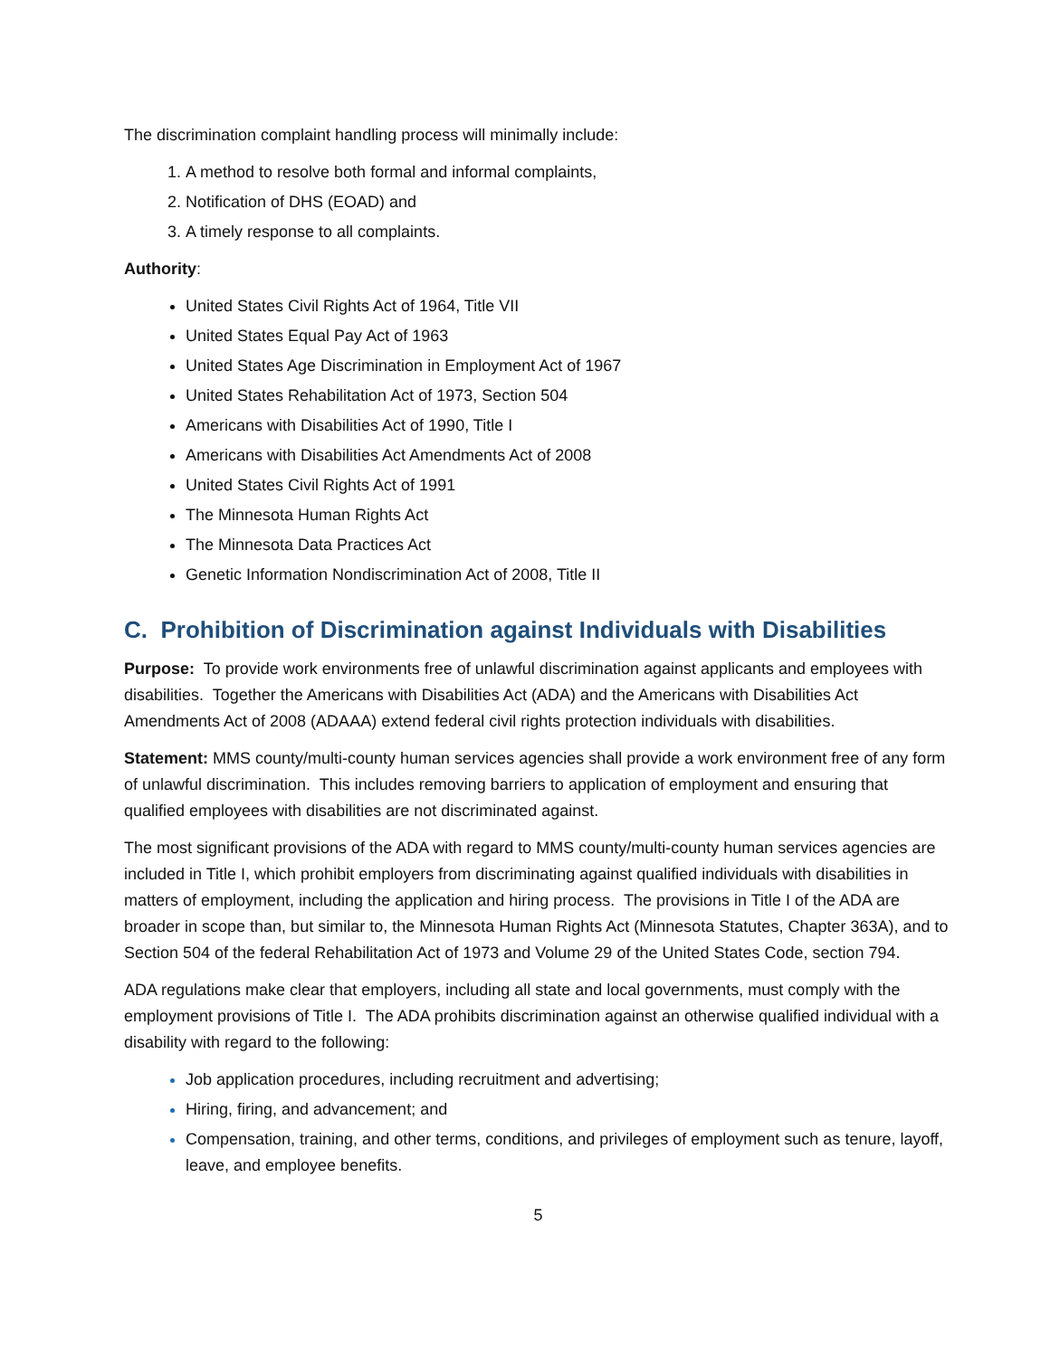The discrimination complaint handling process will minimally include:
A method to resolve both formal and informal complaints,
Notification of DHS (EOAD) and
A timely response to all complaints.
Authority:
United States Civil Rights Act of 1964, Title VII
United States Equal Pay Act of 1963
United States Age Discrimination in Employment Act of 1967
United States Rehabilitation Act of 1973, Section 504
Americans with Disabilities Act of 1990, Title I
Americans with Disabilities Act Amendments Act of 2008
United States Civil Rights Act of 1991
The Minnesota Human Rights Act
The Minnesota Data Practices Act
Genetic Information Nondiscrimination Act of 2008, Title II
C. Prohibition of Discrimination against Individuals with Disabilities
Purpose: To provide work environments free of unlawful discrimination against applicants and employees with disabilities. Together the Americans with Disabilities Act (ADA) and the Americans with Disabilities Act Amendments Act of 2008 (ADAAA) extend federal civil rights protection individuals with disabilities.
Statement: MMS county/multi-county human services agencies shall provide a work environment free of any form of unlawful discrimination. This includes removing barriers to application of employment and ensuring that qualified employees with disabilities are not discriminated against.
The most significant provisions of the ADA with regard to MMS county/multi-county human services agencies are included in Title I, which prohibit employers from discriminating against qualified individuals with disabilities in matters of employment, including the application and hiring process. The provisions in Title I of the ADA are broader in scope than, but similar to, the Minnesota Human Rights Act (Minnesota Statutes, Chapter 363A), and to Section 504 of the federal Rehabilitation Act of 1973 and Volume 29 of the United States Code, section 794.
ADA regulations make clear that employers, including all state and local governments, must comply with the employment provisions of Title I. The ADA prohibits discrimination against an otherwise qualified individual with a disability with regard to the following:
Job application procedures, including recruitment and advertising;
Hiring, firing, and advancement; and
Compensation, training, and other terms, conditions, and privileges of employment such as tenure, layoff, leave, and employee benefits.
5